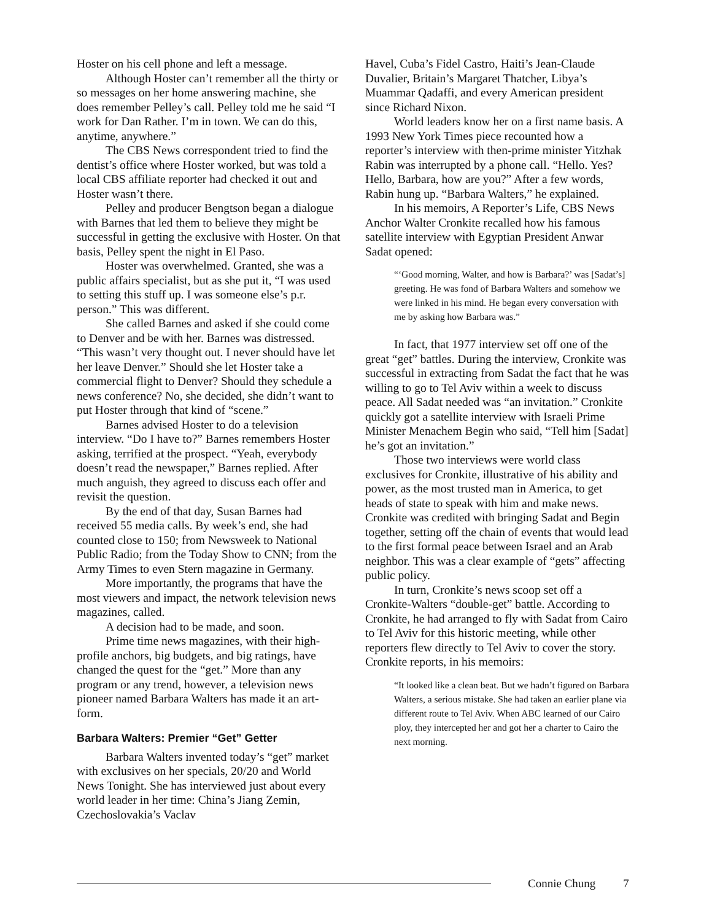Hoster on his cell phone and left a message.
Although Hoster can’t remember all the thirty or so messages on her home answering machine, she does remember Pelley’s call. Pelley told me he said “I work for Dan Rather. I’m in town. We can do this, anytime, anywhere.”
The CBS News correspondent tried to find the dentist’s office where Hoster worked, but was told a local CBS affiliate reporter had checked it out and Hoster wasn’t there.
Pelley and producer Bengtson began a dialogue with Barnes that led them to believe they might be successful in getting the exclusive with Hoster. On that basis, Pelley spent the night in El Paso.
Hoster was overwhelmed. Granted, she was a public affairs specialist, but as she put it, “I was used to setting this stuff up. I was someone else’s p.r. person.” This was different.
She called Barnes and asked if she could come to Denver and be with her. Barnes was distressed. “This wasn’t very thought out. I never should have let her leave Denver.” Should she let Hoster take a commercial flight to Denver? Should they schedule a news conference? No, she decided, she didn’t want to put Hoster through that kind of “scene.”
Barnes advised Hoster to do a television interview. “Do I have to?” Barnes remembers Hoster asking, terrified at the prospect. “Yeah, everybody doesn’t read the newspaper,” Barnes replied. After much anguish, they agreed to discuss each offer and revisit the question.
By the end of that day, Susan Barnes had received 55 media calls. By week’s end, she had counted close to 150; from Newsweek to National Public Radio; from the Today Show to CNN; from the Army Times to even Stern magazine in Germany.
More importantly, the programs that have the most viewers and impact, the network television news magazines, called.
A decision had to be made, and soon.
Prime time news magazines, with their high-profile anchors, big budgets, and big ratings, have changed the quest for the “get.” More than any program or any trend, however, a television news pioneer named Barbara Walters has made it an art-form.
Barbara Walters: Premier “Get” Getter
Barbara Walters invented today’s “get” market with exclusives on her specials, 20/20 and World News Tonight. She has interviewed just about every world leader in her time: China’s Jiang Zemin, Czechoslovakia’s Vaclav
Havel, Cuba’s Fidel Castro, Haiti’s Jean-Claude Duvalier, Britain’s Margaret Thatcher, Libya’s Muammar Qadaffi, and every American president since Richard Nixon.
World leaders know her on a first name basis. A 1993 New York Times piece recounted how a reporter’s interview with then-prime minister Yitzhak Rabin was interrupted by a phone call. “Hello. Yes? Hello, Barbara, how are you?” After a few words, Rabin hung up. “Barbara Walters,” he explained.
In his memoirs, A Reporter’s Life, CBS News Anchor Walter Cronkite recalled how his famous satellite interview with Egyptian President Anwar Sadat opened:
“‘Good morning, Walter, and how is Barbara?’ was [Sadat’s] greeting. He was fond of Barbara Walters and somehow we were linked in his mind. He began every conversation with me by asking how Barbara was.”
In fact, that 1977 interview set off one of the great “get” battles. During the interview, Cronkite was successful in extracting from Sadat the fact that he was willing to go to Tel Aviv within a week to discuss peace. All Sadat needed was “an invitation.” Cronkite quickly got a satellite interview with Israeli Prime Minister Menachem Begin who said, “Tell him [Sadat] he’s got an invitation.”
Those two interviews were world class exclusives for Cronkite, illustrative of his ability and power, as the most trusted man in America, to get heads of state to speak with him and make news. Cronkite was credited with bringing Sadat and Begin together, setting off the chain of events that would lead to the first formal peace between Israel and an Arab neighbor. This was a clear example of “gets” affecting public policy.
In turn, Cronkite’s news scoop set off a Cronkite-Walters “double-get” battle. According to Cronkite, he had arranged to fly with Sadat from Cairo to Tel Aviv for this historic meeting, while other reporters flew directly to Tel Aviv to cover the story. Cronkite reports, in his memoirs:
“It looked like a clean beat. But we hadn’t figured on Barbara Walters, a serious mistake. She had taken an earlier plane via different route to Tel Aviv. When ABC learned of our Cairo ploy, they intercepted her and got her a charter to Cairo the next morning.
Connie Chung 7